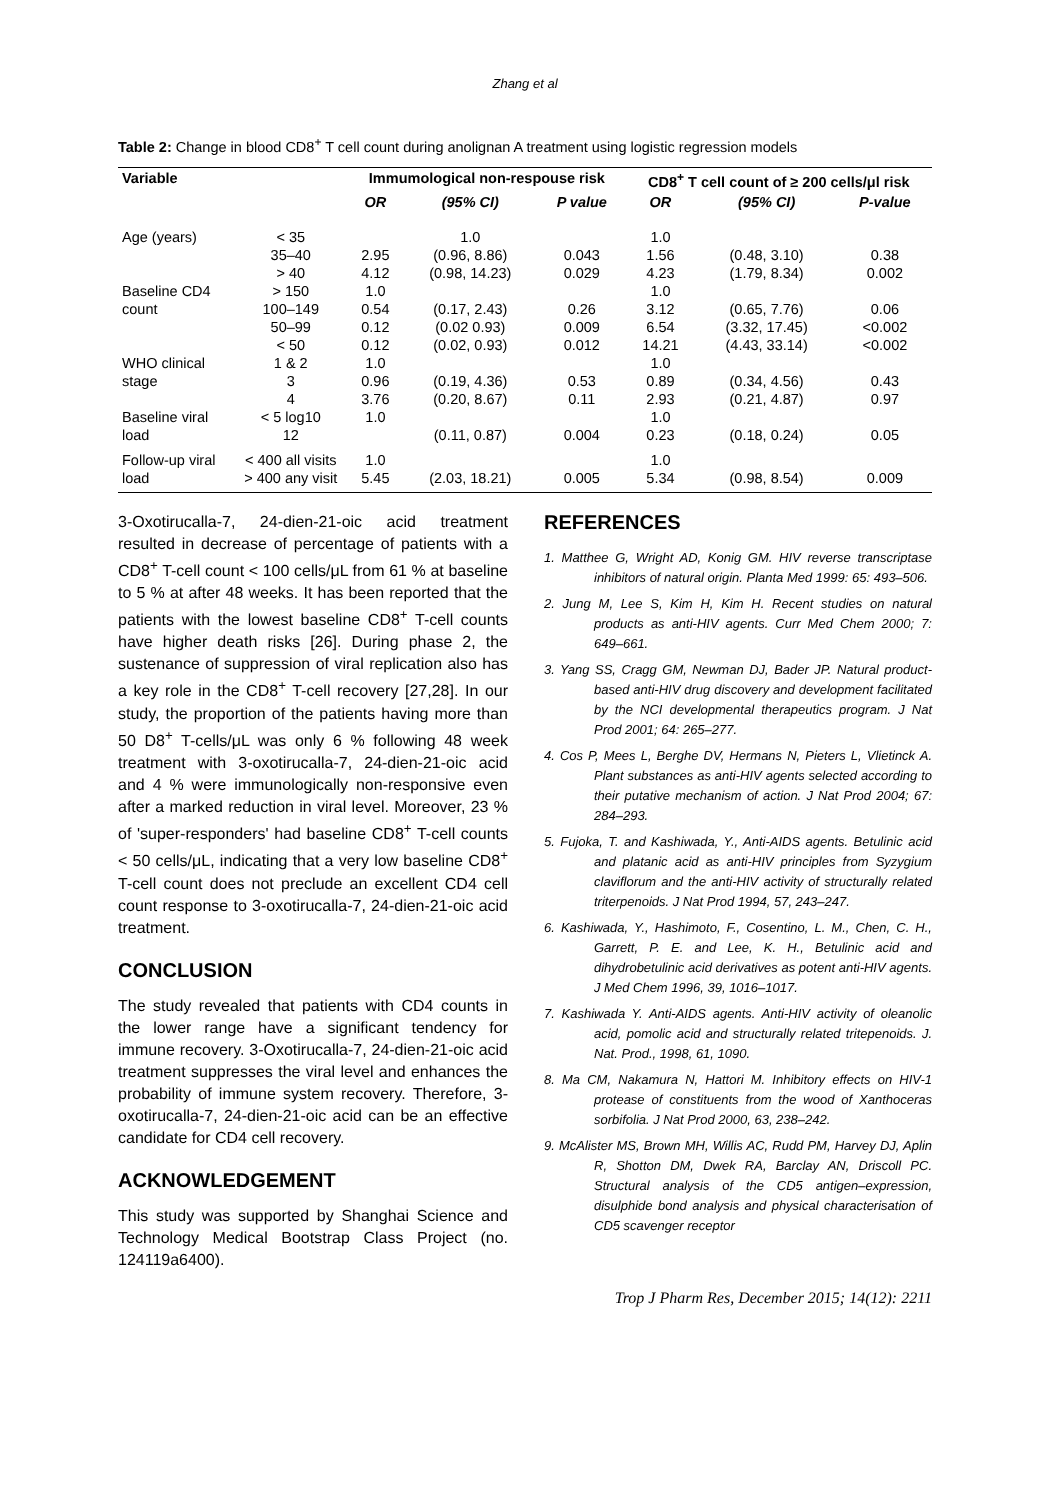Zhang et al
Table 2: Change in blood CD8<sup>+</sup> T cell count during anolignan A treatment using logistic regression models
| Variable | | Immumological non-respouse risk | | | CD8<sup>+</sup> T cell count of ≥ 200 cells/μl risk | | |
| --- | --- | --- | --- | --- | --- | --- | --- |
| | | OR | (95% CI) | P value | OR | (95% CI) | P-value |
| Age (years) | < 35 | | 1.0 | | 1.0 | | |
| | 35–40 | 2.95 | (0.96, 8.86) | 0.043 | 1.56 | (0.48, 3.10) | 0.38 |
| | > 40 | 4.12 | (0.98, 14.23) | 0.029 | 4.23 | (1.79, 8.34) | 0.002 |
| Baseline CD4 | > 150 | 1.0 | | | 1.0 | | |
| count | 100–149 | 0.54 | (0.17, 2.43) | 0.26 | 3.12 | (0.65, 7.76) | 0.06 |
| | 50–99 | 0.12 | (0.02 0.93) | 0.009 | 6.54 | (3.32, 17.45) | <0.002 |
| | < 50 | 0.12 | (0.02, 0.93) | 0.012 | 14.21 | (4.43, 33.14) | <0.002 |
| WHO clinical | 1 & 2 | 1.0 | | | 1.0 | | |
| stage | 3 | 0.96 | (0.19, 4.36) | 0.53 | 0.89 | (0.34, 4.56) | 0.43 |
| | 4 | 3.76 | (0.20, 8.67) | 0.11 | 2.93 | (0.21, 4.87) | 0.97 |
| Baseline viral | < 5 log10 | 1.0 | | | 1.0 | | |
| load | 12 | | (0.11, 0.87) | 0.004 | 0.23 | (0.18, 0.24) | 0.05 |
| Follow-up viral | < 400 all visits | 1.0 | | | 1.0 | | |
| load | > 400 any visit | 5.45 | (2.03, 18.21) | 0.005 | 5.34 | (0.98, 8.54) | 0.009 |
3-Oxotirucalla-7, 24-dien-21-oic acid treatment resulted in decrease of percentage of patients with a CD8<sup>+</sup> T-cell count < 100 cells/μL from 61 % at baseline to 5 % at after 48 weeks. It has been reported that the patients with the lowest baseline CD8<sup>+</sup> T-cell counts have higher death risks [26]. During phase 2, the sustenance of suppression of viral replication also has a key role in the CD8<sup>+</sup> T-cell recovery [27,28]. In our study, the proportion of the patients having more than 50 D8<sup>+</sup> T-cells/μL was only 6 % following 48 week treatment with 3-oxotirucalla-7, 24-dien-21-oic acid and 4 % were immunologically non-responsive even after a marked reduction in viral level. Moreover, 23 % of 'super-responders' had baseline CD8<sup>+</sup> T-cell counts < 50 cells/μL, indicating that a very low baseline CD8<sup>+</sup> T-cell count does not preclude an excellent CD4 cell count response to 3-oxotirucalla-7, 24-dien-21-oic acid treatment.
CONCLUSION
The study revealed that patients with CD4 counts in the lower range have a significant tendency for immune recovery. 3-Oxotirucalla-7, 24-dien-21-oic acid treatment suppresses the viral level and enhances the probability of immune system recovery. Therefore, 3-oxotirucalla-7, 24-dien-21-oic acid can be an effective candidate for CD4 cell recovery.
ACKNOWLEDGEMENT
This study was supported by Shanghai Science and Technology Medical Bootstrap Class Project (no. 124119a6400).
REFERENCES
1. Matthee G, Wright AD, Konig GM. HIV reverse transcriptase inhibitors of natural origin. Planta Med 1999: 65: 493–506.
2. Jung M, Lee S, Kim H, Kim H. Recent studies on natural products as anti-HIV agents. Curr Med Chem 2000; 7: 649–661.
3. Yang SS, Cragg GM, Newman DJ, Bader JP. Natural product-based anti-HIV drug discovery and development facilitated by the NCI developmental therapeutics program. J Nat Prod 2001; 64: 265–277.
4. Cos P, Mees L, Berghe DV, Hermans N, Pieters L, Vlietinck A. Plant substances as anti-HIV agents selected according to their putative mechanism of action. J Nat Prod 2004; 67: 284–293.
5. Fujoka, T. and Kashiwada, Y., Anti-AIDS agents. Betulinic acid and platanic acid as anti-HIV principles from Syzygium claviflorum and the anti-HIV activity of structurally related triterpenoids. J Nat Prod 1994, 57, 243–247.
6. Kashiwada, Y., Hashimoto, F., Cosentino, L. M., Chen, C. H., Garrett, P. E. and Lee, K. H., Betulinic acid and dihydrobetulinic acid derivatives as potent anti-HIV agents. J Med Chem 1996, 39, 1016–1017.
7. Kashiwada Y. Anti-AIDS agents. Anti-HIV activity of oleanolic acid, pomolic acid and structurally related tritepenoids. J. Nat. Prod., 1998, 61, 1090.
8. Ma CM, Nakamura N, Hattori M. Inhibitory effects on HIV-1 protease of constituents from the wood of Xanthoceras sorbifolia. J Nat Prod 2000, 63, 238–242.
9. McAlister MS, Brown MH, Willis AC, Rudd PM, Harvey DJ, Aplin R, Shotton DM, Dwek RA, Barclay AN, Driscoll PC. Structural analysis of the CD5 antigen–expression, disulphide bond analysis and physical characterisation of CD5 scavenger receptor
Trop J Pharm Res, December 2015; 14(12): 2211